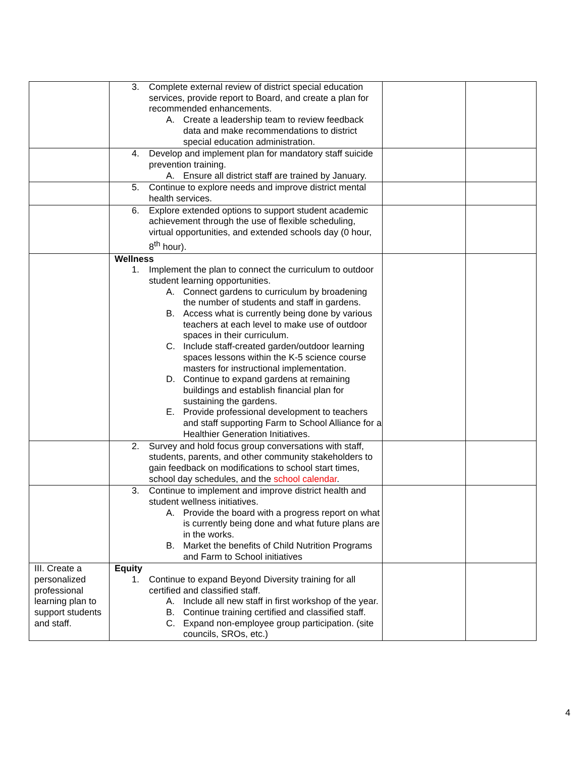| | 3. Complete external review of district special education services, provide report to Board, and create a plan for recommended enhancements. A. Create a leadership team to review feedback data and make recommendations to district special education administration. | | |
| | 4. Develop and implement plan for mandatory staff suicide prevention training. A. Ensure all district staff are trained by January. | | |
| | 5. Continue to explore needs and improve district mental health services. | | |
| | 6. Explore extended options to support student academic achievement through the use of flexible scheduling, virtual opportunities, and extended schools day (0 hour, 8<sup>th</sup> hour). | | |
| | Wellness 1. Implement the plan to connect the curriculum to outdoor student learning opportunities. A. Connect gardens to curriculum by broadening the number of students and staff in gardens. B. Access what is currently being done by various teachers at each level to make use of outdoor spaces in their curriculum. C. Include staff-created garden/outdoor learning spaces lessons within the K-5 science course masters for instructional implementation. D. Continue to expand gardens at remaining buildings and establish financial plan for sustaining the gardens. E. Provide professional development to teachers and staff supporting Farm to School Alliance for a Healthier Generation Initiatives. | | |
| | 2. Survey and hold focus group conversations with staff, students, parents, and other community stakeholders to gain feedback on modifications to school start times, school day schedules, and the school calendar . | | |
| | 3. Continue to implement and improve district health and student wellness initiatives. A. Provide the board with a progress report on what is currently being done and what future plans are in the works. B. Market the benefits of Child Nutrition Programs and Farm to School initiatives | | |
| III. Create a personalized professional learning plan to support students and staff. | Equity 1. Continue to expand Beyond Diversity training for all certified and classified staff. A. Include all new staff in first workshop of the year. B. Continue training certified and classified staff. C. Expand non-employee group participation. (site councils, SROs, etc.) | | |
4